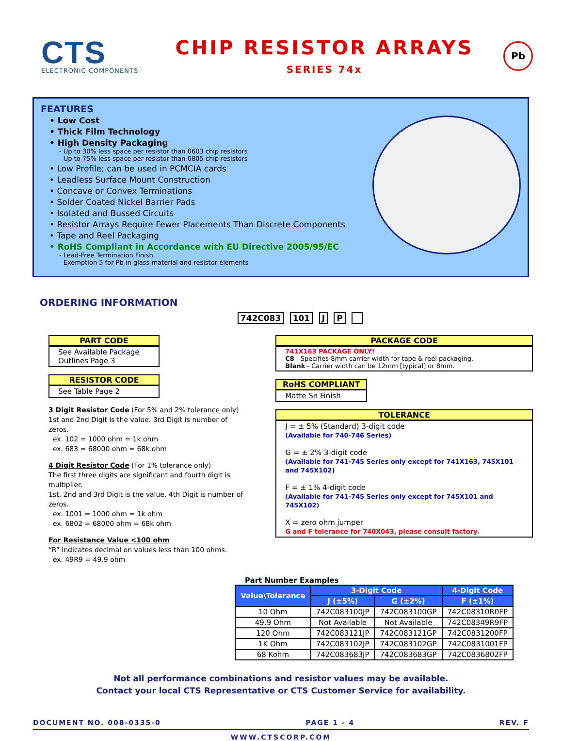CTS
ELECTRONIC COMPONENTS
CHIP RESISTOR ARRAYS
SERIES 74x
Pb
FEATURES
• Low Cost
• Thick Film Technology
• High Density Packaging
- Up to 30% less space per resistor than 0603 chip resistors
- Up to 75% less space per resistor than 0805 chip resistors
• Low Profile; can be used in PCMCIA cards
• Leadless Surface Mount Construction
• Concave or Convex Terminations
• Solder Coated Nickel Barrier Pads
• Isolated and Bussed Circuits
• Resistor Arrays Require Fewer Placements Than Discrete Components
• Tape and Reel Packaging
• RoHS Compliant in Accordance with EU Directive 2005/95/EC
- Lead-Free Termination Finish
- Exemption 5 for Pb in glass material and resistor elements
ORDERING INFORMATION
742C083 101 J P
PART CODE
See Available Package Outlines Page 3
RESISTOR CODE
See Table Page 2
3 Digit Resistor Code (For 5% and 2% tolerance only)
1st and 2nd Digit is the value. 3rd Digit is number of zeros.
ex. 102 = 1000 ohm = 1k ohm
ex. 683 = 68000 ohm = 68k ohm
4 Digit Resistor Code (For 1% tolerance only)
The first three digits are significant and fourth digit is multiplier.
1st, 2nd and 3rd Digit is the value. 4th Digit is number of zeros.
ex. 1001 = 1000 ohm = 1k ohm
ex. 6802 = 68000 ohm = 68k ohm
For Resistance Value <100 ohm
“R” indicates decimal on values less than 100 ohms.
ex. 49R9 = 49.9 ohm
PACKAGE CODE
741X163 PACKAGE ONLY!
C8 - Specifies 8mm carrier width for tape & reel packaging.
Blank - Carrier width can be 12mm [typical] or 8mm.
RoHS COMPLIANT
Matte Sn Finish
TOLERANCE
J = ± 5% (Standard) 3-digit code
(Available for 740-746 Series)
G = ± 2% 3-digit code
(Available for 741-745 Series only except for 741X163, 745X101 and 745X102)
F = ± 1% 4-digit code
(Available for 741-745 Series only except for 745X101 and 745X102)
X = zero ohm jumper
G and F tolerance for 740X043, please consult factory.
Part Number Examples
| Value\Tolerance | 3-Digit Code | | 4-Digit Code |
| --- | --- | --- | --- |
| | J (±5%) | G (±2%) | F (±1%) |
| 10 Ohm | 742C083100JP | 742C083100GP | 742C08310R0FP |
| 49.9 Ohm | Not Available | Not Available | 742C08349R9FP |
| 120 Ohm | 742C083121JP | 742C083121GP | 742C0831200FP |
| 1K Ohm | 742C083102JP | 742C083102GP | 742C0831001FP |
| 68 Kohm | 742C083683JP | 742C083683GP | 742C0836802FP |
Not all performance combinations and resistor values may be available.
Contact your local CTS Representative or CTS Customer Service for availability.
DOCUMENT NO. 008-0335-0 PAGE 1 - 4 REV. F
WWW.CTSCORP.COM